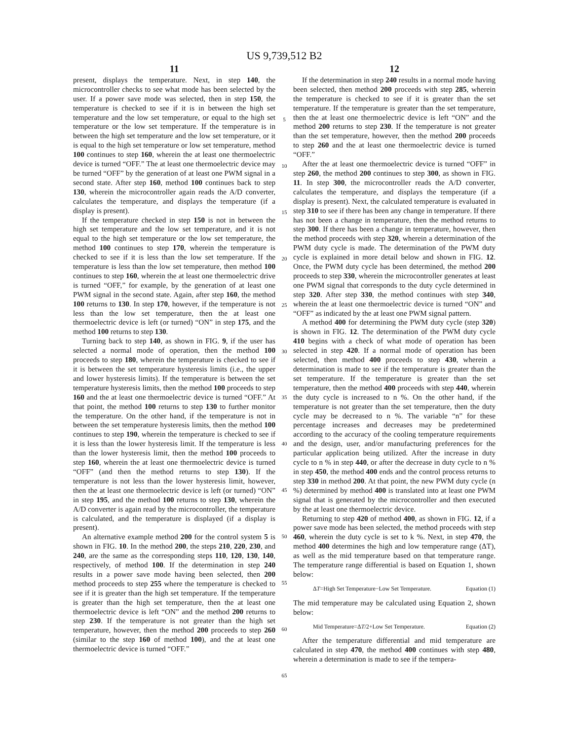US 9,739,512 B2
11
present, displays the temperature. Next, in step 140, the microcontroller checks to see what mode has been selected by the user. If a power save mode was selected, then in step 150, the temperature is checked to see if it is in between the high set temperature and the low set temperature, or equal to the high set temperature or the low set temperature. If the temperature is in between the high set temperature and the low set temperature, or it is equal to the high set temperature or low set temperature, method 100 continues to step 160, wherein the at least one thermoelectric device is turned “OFF.” The at least one thermoelectric device may be turned “OFF” by the generation of at least one PWM signal in a second state. After step 160, method 100 continues back to step 130, wherein the microcontroller again reads the A/D converter, calculates the temperature, and displays the temperature (if a display is present).
If the temperature checked in step 150 is not in between the high set temperature and the low set temperature, and it is not equal to the high set temperature or the low set temperature, the method 100 continues to step 170, wherein the temperature is checked to see if it is less than the low set temperature. If the temperature is less than the low set temperature, then method 100 continues to step 160, wherein the at least one thermoelectric drive is turned “OFF,” for example, by the generation of at least one PWM signal in the second state. Again, after step 160, the method 100 returns to 130. In step 170, however, if the temperature is not less than the low set temperature, then the at least one thermoelectric device is left (or turned) “ON” in step 175, and the method 100 returns to step 130.
Turning back to step 140, as shown in FIG. 9, if the user has selected a normal mode of operation, then the method 100 proceeds to step 180, wherein the temperature is checked to see if it is between the set temperature hysteresis limits (i.e., the upper and lower hysteresis limits). If the temperature is between the set temperature hysteresis limits, then the method 100 proceeds to step 160 and the at least one thermoelectric device is turned “OFF.” At that point, the method 100 returns to step 130 to further monitor the temperature. On the other hand, if the temperature is not in between the set temperature hysteresis limits, then the method 100 continues to step 190, wherein the temperature is checked to see if it is less than the lower hysteresis limit. If the temperature is less than the lower hysteresis limit, then the method 100 proceeds to step 160, wherein the at least one thermoelectric device is turned “OFF” (and then the method returns to step 130). If the temperature is not less than the lower hysteresis limit, however, then the at least one thermoelectric device is left (or turned) “ON” in step 195, and the method 100 returns to step 130, wherein the A/D converter is again read by the microcontroller, the temperature is calculated, and the temperature is displayed (if a display is present).
An alternative example method 200 for the control system 5 is shown in FIG. 10. In the method 200, the steps 210, 220, 230, and 240, are the same as the corresponding steps 110, 120, 130, 140, respectively, of method 100. If the determination in step 240 results in a power save mode having been selected, then 200 method proceeds to step 255 where the temperature is checked to see if it is greater than the high set temperature. If the temperature is greater than the high set temperature, then the at least one thermoelectric device is left “ON” and the method 200 returns to step 230. If the temperature is not greater than the high set temperature, however, then the method 200 proceeds to step 260 (similar to the step 160 of method 100), and the at least one thermoelectric device is turned “OFF.”
5
10
15
20
25
30
35
40
45
50
55
60
65
12
If the determination in step 240 results in a normal mode having been selected, then method 200 proceeds with step 285, wherein the temperature is checked to see if it is greater than the set temperature. If the temperature is greater than the set temperature, then the at least one thermoelectric device is left “ON” and the method 200 returns to step 230. If the temperature is not greater than the set temperature, however, then the method 200 proceeds to step 260 and the at least one thermoelectric device is turned “OFF.”
After the at least one thermoelectric device is turned “OFF” in step 260, the method 200 continues to step 300, as shown in FIG. 11. In step 300, the microcontroller reads the A/D converter, calculates the temperature, and displays the temperature (if a display is present). Next, the calculated temperature is evaluated in step 310 to see if there has been any change in temperature. If there has not been a change in temperature, then the method returns to step 300. If there has been a change in temperature, however, then the method proceeds with step 320, wherein a determination of the PWM duty cycle is made. The determination of the PWM duty cycle is explained in more detail below and shown in FIG. 12. Once, the PWM duty cycle has been determined, the method 200 proceeds to step 330, wherein the microcontroller generates at least one PWM signal that corresponds to the duty cycle determined in step 320. After step 330, the method continues with step 340, wherein the at least one thermoelectric device is turned “ON” and “OFF” as indicated by the at least one PWM signal pattern.
A method 400 for determining the PWM duty cycle (step 320) is shown in FIG. 12. The determination of the PWM duty cycle 410 begins with a check of what mode of operation has been selected in step 420. If a normal mode of operation has been selected, then method 400 proceeds to step 430, wherein a determination is made to see if the temperature is greater than the set temperature. If the temperature is greater than the set temperature, then the method 400 proceeds with step 440, wherein the duty cycle is increased to n %. On the other hand, if the temperature is not greater than the set temperature, then the duty cycle may be decreased to n %. The variable “n” for these percentage increases and decreases may be predetermined according to the accuracy of the cooling temperature requirements and the design, user, and/or manufacturing preferences for the particular application being utilized. After the increase in duty cycle to n % in step 440, or after the decrease in duty cycle to n % in step 450, the method 400 ends and the control process returns to step 330 in method 200. At that point, the new PWM duty cycle (n %) determined by method 400 is translated into at least one PWM signal that is generated by the microcontroller and then executed by the at least one thermoelectric device.
Returning to step 420 of method 400, as shown in FIG. 12, if a power save mode has been selected, the method proceeds with step 460, wherein the duty cycle is set to k %. Next, in step 470, the method 400 determines the high and low temperature range (ΔT), as well as the mid temperature based on that temperature range. The temperature range differential is based on Equation 1, shown below:
ΔT=High Set Temperature−Low Set Temperature. Equation (1)
The mid temperature may be calculated using Equation 2, shown below:
Mid Temperature=ΔT/2+Low Set Temperature. Equation (2)
After the temperature differential and mid temperature are calculated in step 470, the method 400 continues with step 480, wherein a determination is made to see if the tempera-